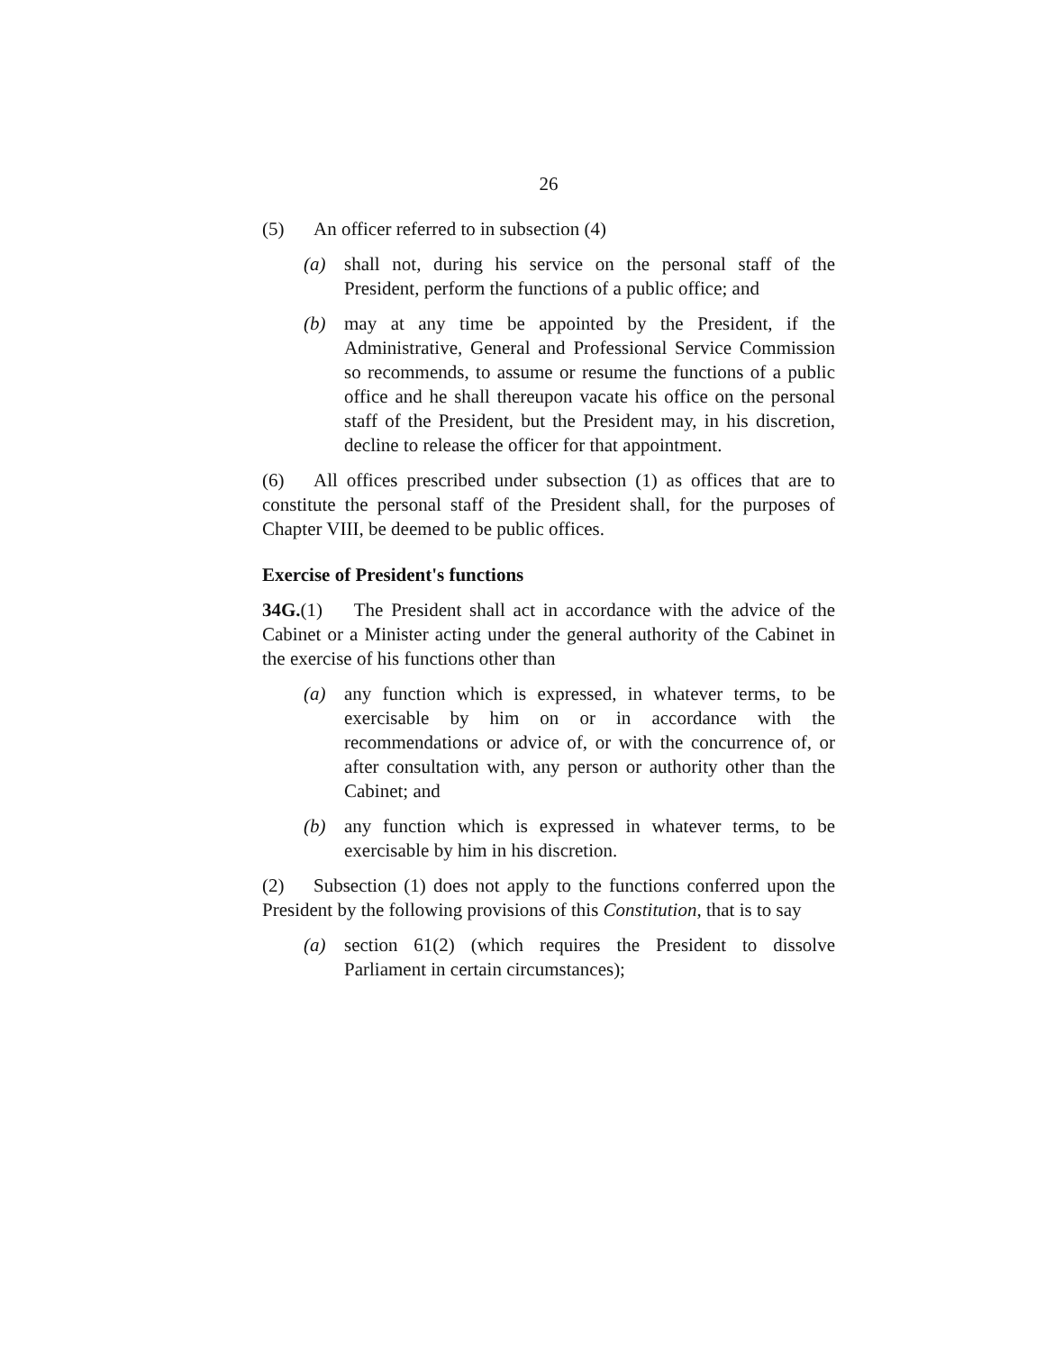26
(5) An officer referred to in subsection (4)
(a) shall not, during his service on the personal staff of the President, perform the functions of a public office; and
(b) may at any time be appointed by the President, if the Administrative, General and Professional Service Commission so recommends, to assume or resume the functions of a public office and he shall thereupon vacate his office on the personal staff of the President, but the President may, in his discretion, decline to release the officer for that appointment.
(6) All offices prescribed under subsection (1) as offices that are to constitute the personal staff of the President shall, for the purposes of Chapter VIII, be deemed to be public offices.
Exercise of President's functions
34G.(1) The President shall act in accordance with the advice of the Cabinet or a Minister acting under the general authority of the Cabinet in the exercise of his functions other than
(a) any function which is expressed, in whatever terms, to be exercisable by him on or in accordance with the recommendations or advice of, or with the concurrence of, or after consultation with, any person or authority other than the Cabinet; and
(b) any function which is expressed in whatever terms, to be exercisable by him in his discretion.
(2) Subsection (1) does not apply to the functions conferred upon the President by the following provisions of this Constitution, that is to say
(a) section 61(2) (which requires the President to dissolve Parliament in certain circumstances);